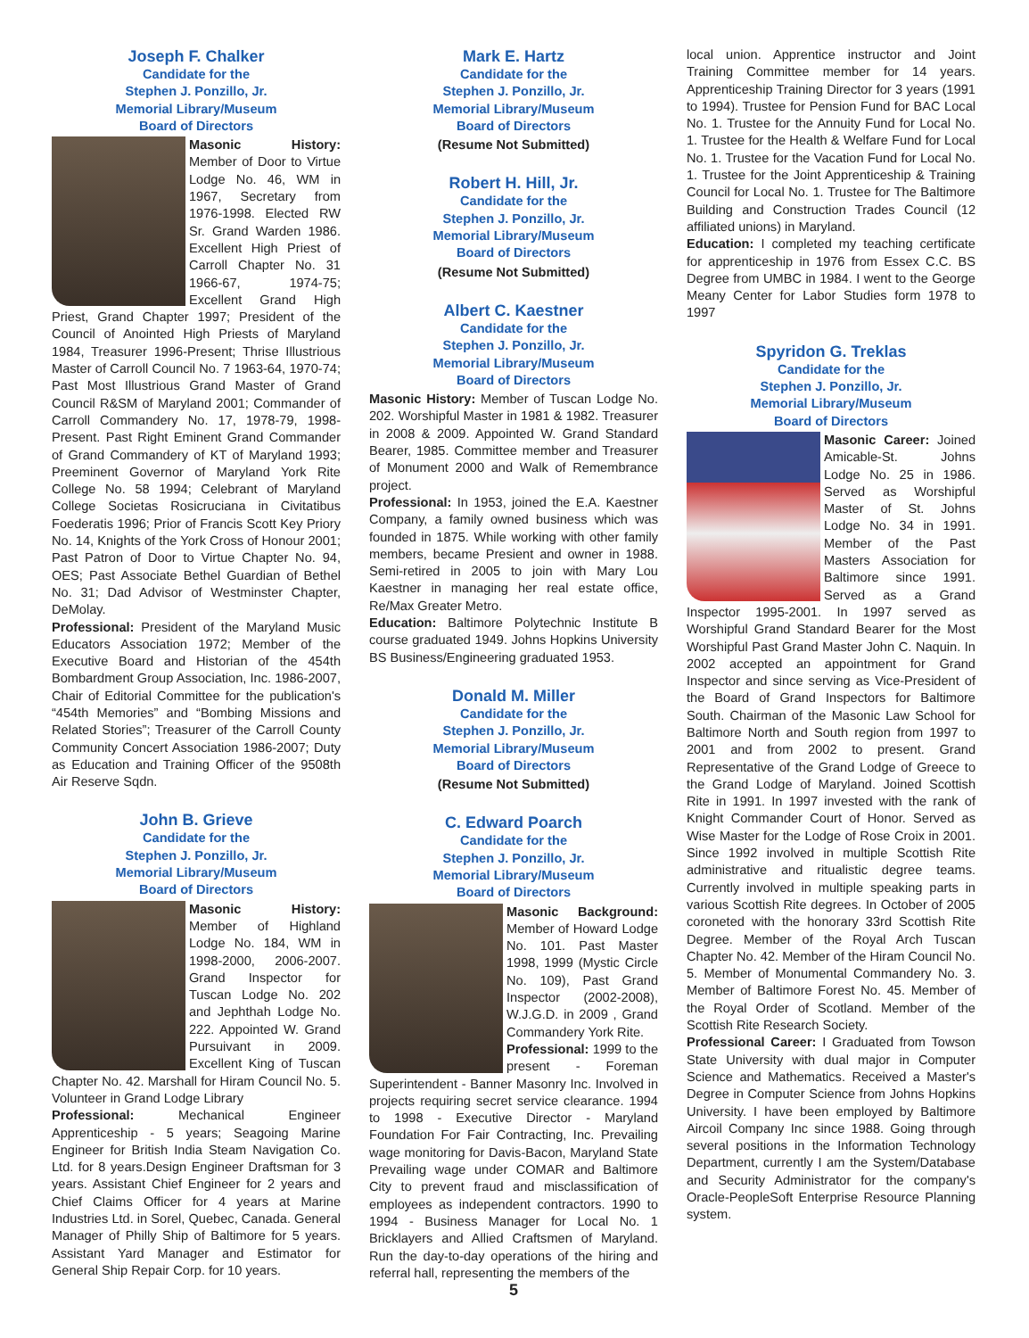Joseph F. Chalker
Candidate for the
Stephen J. Ponzillo, Jr.
Memorial Library/Museum
Board of Directors
Masonic History: Member of Door to Virtue Lodge No. 46, WM in 1967, Secretary from 1976-1998. Elected RW Sr. Grand Warden 1986. Excellent High Priest of Carroll Chapter No. 31 1966-67, 1974-75; Excellent Grand High Priest, Grand Chapter 1997; President of the Council of Anointed High Priests of Maryland 1984, Treasurer 1996-Present; Thrise Illustrious Master of Carroll Council No. 7 1963-64, 1970-74; Past Most Illustrious Grand Master of Grand Council R&SM of Maryland 2001; Commander of Carroll Commandery No. 17, 1978-79, 1998-Present. Past Right Eminent Grand Commander of Grand Commandery of KT of Maryland 1993; Preeminent Governor of Maryland York Rite College No. 58 1994; Celebrant of Maryland College Societas Rosicruciana in Civitatibus Foederatis 1996; Prior of Francis Scott Key Priory No. 14, Knights of the York Cross of Honour 2001; Past Patron of Door to Virtue Chapter No. 94, OES; Past Associate Bethel Guardian of Bethel No. 31; Dad Advisor of Westminster Chapter, DeMolay.
Professional: President of the Maryland Music Educators Association 1972; Member of the Executive Board and Historian of the 454th Bombardment Group Association, Inc. 1986-2007, Chair of Editorial Committee for the publication's “454th Memories” and “Bombing Missions and Related Stories”; Treasurer of the Carroll County Community Concert Association 1986-2007; Duty as Education and Training Officer of the 9508th Air Reserve Sqdn.
John B. Grieve
Candidate for the
Stephen J. Ponzillo, Jr.
Memorial Library/Museum
Board of Directors
Masonic History: Member of Highland Lodge No. 184, WM in 1998-2000, 2006-2007. Grand Inspector for Tuscan Lodge No. 202 and Jephthah Lodge No. 222. Appointed W. Grand Pursuivant in 2009. Excellent King of Tuscan Chapter No. 42. Marshall for Hiram Council No. 5. Volunteer in Grand Lodge Library
Professional: Mechanical Engineer Apprenticeship - 5 years; Seagoing Marine Engineer for British India Steam Navigation Co. Ltd. for 8 years.Design Engineer Draftsman for 3 years. Assistant Chief Engineer for 2 years and Chief Claims Officer for 4 years at Marine Industries Ltd. in Sorel, Quebec, Canada. General Manager of Philly Ship of Baltimore for 5 years. Assistant Yard Manager and Estimator for General Ship Repair Corp. for 10 years.
Mark E. Hartz
Candidate for the
Stephen J. Ponzillo, Jr.
Memorial Library/Museum
Board of Directors
(Resume Not Submitted)
Robert H. Hill, Jr.
Candidate for the
Stephen J. Ponzillo, Jr.
Memorial Library/Museum
Board of Directors
(Resume Not Submitted)
Albert C. Kaestner
Candidate for the
Stephen J. Ponzillo, Jr.
Memorial Library/Museum
Board of Directors
Masonic History: Member of Tuscan Lodge No. 202. Worshipful Master in 1981 & 1982. Treasurer in 2008 & 2009. Appointed W. Grand Standard Bearer, 1985. Committee member and Treasurer of Monument 2000 and Walk of Remembrance project.
Professional: In 1953, joined the E.A. Kaestner Company, a family owned business which was founded in 1875. While working with other family members, became Presient and owner in 1988. Semi-retired in 2005 to join with Mary Lou Kaestner in managing her real estate office, Re/Max Greater Metro.
Education: Baltimore Polytechnic Institute B course graduated 1949. Johns Hopkins University BS Business/Engineering graduated 1953.
Donald M. Miller
Candidate for the
Stephen J. Ponzillo, Jr.
Memorial Library/Museum
Board of Directors
(Resume Not Submitted)
C. Edward Poarch
Candidate for the
Stephen J. Ponzillo, Jr.
Memorial Library/Museum
Board of Directors
Masonic Background: Member of Howard Lodge No. 101. Past Master 1998, 1999 (Mystic Circle No. 109), Past Grand Inspector (2002-2008), W.J.G.D. in 2009 , Grand Commandery York Rite.
Professional: 1999 to the present - Foreman Superintendent - Banner Masonry Inc. Involved in projects requiring secret service clearance. 1994 to 1998 - Executive Director - Maryland Foundation For Fair Contracting, Inc. Prevailing wage monitoring for Davis-Bacon, Maryland State Prevailing wage under COMAR and Baltimore City to prevent fraud and misclassification of employees as independent contractors. 1990 to 1994 - Business Manager for Local No. 1 Bricklayers and Allied Craftsmen of Maryland. Run the day-to-day operations of the hiring and referral hall, representing the members of the
5
local union. Apprentice instructor and Joint Training Committee member for 14 years. Apprenticeship Training Director for 3 years (1991 to 1994). Trustee for Pension Fund for BAC Local No. 1. Trustee for the Annuity Fund for Local No. 1. Trustee for the Health & Welfare Fund for Local No. 1. Trustee for the Vacation Fund for Local No. 1. Trustee for the Joint Apprenticeship & Training Council for Local No. 1. Trustee for The Baltimore Building and Construction Trades Council (12 affiliated unions) in Maryland.
Education: I completed my teaching certificate for apprenticeship in 1976 from Essex C.C. BS Degree from UMBC in 1984. I went to the George Meany Center for Labor Studies form 1978 to 1997
Spyridon G. Treklas
Candidate for the
Stephen J. Ponzillo, Jr.
Memorial Library/Museum
Board of Directors
Masonic Career: Joined Amicable-St. Johns Lodge No. 25 in 1986. Served as Worshipful Master of St. Johns Lodge No. 34 in 1991. Member of the Past Masters Association for Baltimore since 1991. Served as a Grand Inspector 1995-2001. In 1997 served as Worshipful Grand Standard Bearer for the Most Worshipful Past Grand Master John C. Naquin. In 2002 accepted an appointment for Grand Inspector and since serving as Vice-President of the Board of Grand Inspectors for Baltimore South. Chairman of the Masonic Law School for Baltimore North and South region from 1997 to 2001 and from 2002 to present. Grand Representative of the Grand Lodge of Greece to the Grand Lodge of Maryland. Joined Scottish Rite in 1991. In 1997 invested with the rank of Knight Commander Court of Honor. Served as Wise Master for the Lodge of Rose Croix in 2001. Since 1992 involved in multiple Scottish Rite administrative and ritualistic degree teams. Currently involved in multiple speaking parts in various Scottish Rite degrees. In October of 2005 coroneted with the honorary 33rd Scottish Rite Degree. Member of the Royal Arch Tuscan Chapter No. 42. Member of the Hiram Council No. 5. Member of Monumental Commandery No. 3. Member of Baltimore Forest No. 45. Member of the Royal Order of Scotland. Member of the Scottish Rite Research Society.
Professional Career: I Graduated from Towson State University with dual major in Computer Science and Mathematics. Received a Master's Degree in Computer Science from Johns Hopkins University. I have been employed by Baltimore Aircoil Company Inc since 1988. Going through several positions in the Information Technology Department, currently I am the System/Database and Security Administrator for the company's Oracle-PeopleSoft Enterprise Resource Planning system.